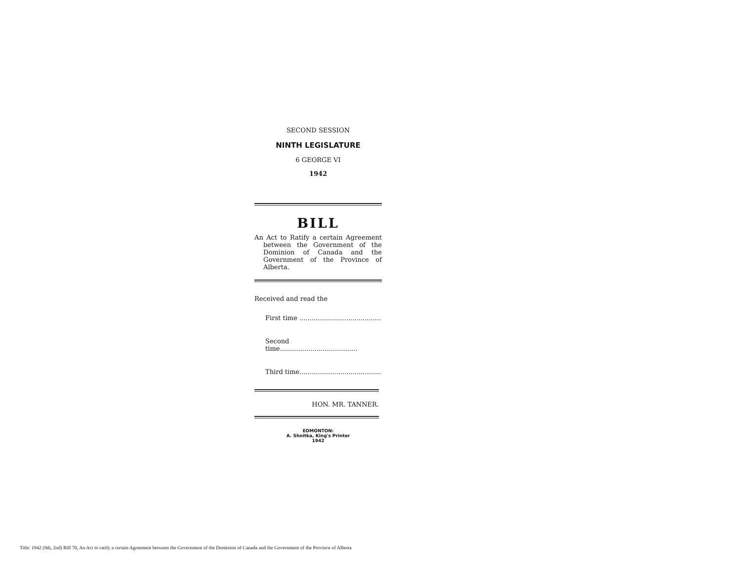SECOND SESSION
NINTH LEGISLATURE
6 GEORGE VI
1942
BILL
An Act to Ratify a certain Agreement between the Government of the Dominion of Canada and the Government of the Province of Alberta.
Received and read the
First time ........................................
Second time......................................
Third time........................................
HON. MR. TANNER.
EDMONTON:
A. Shnitka, King's Printer
1942
Title: 1942 (9th, 2nd) Bill 70, An Act to ratify a certain Agreement between the Government of the Dominion of Canada and the Government of the Province of Alberta